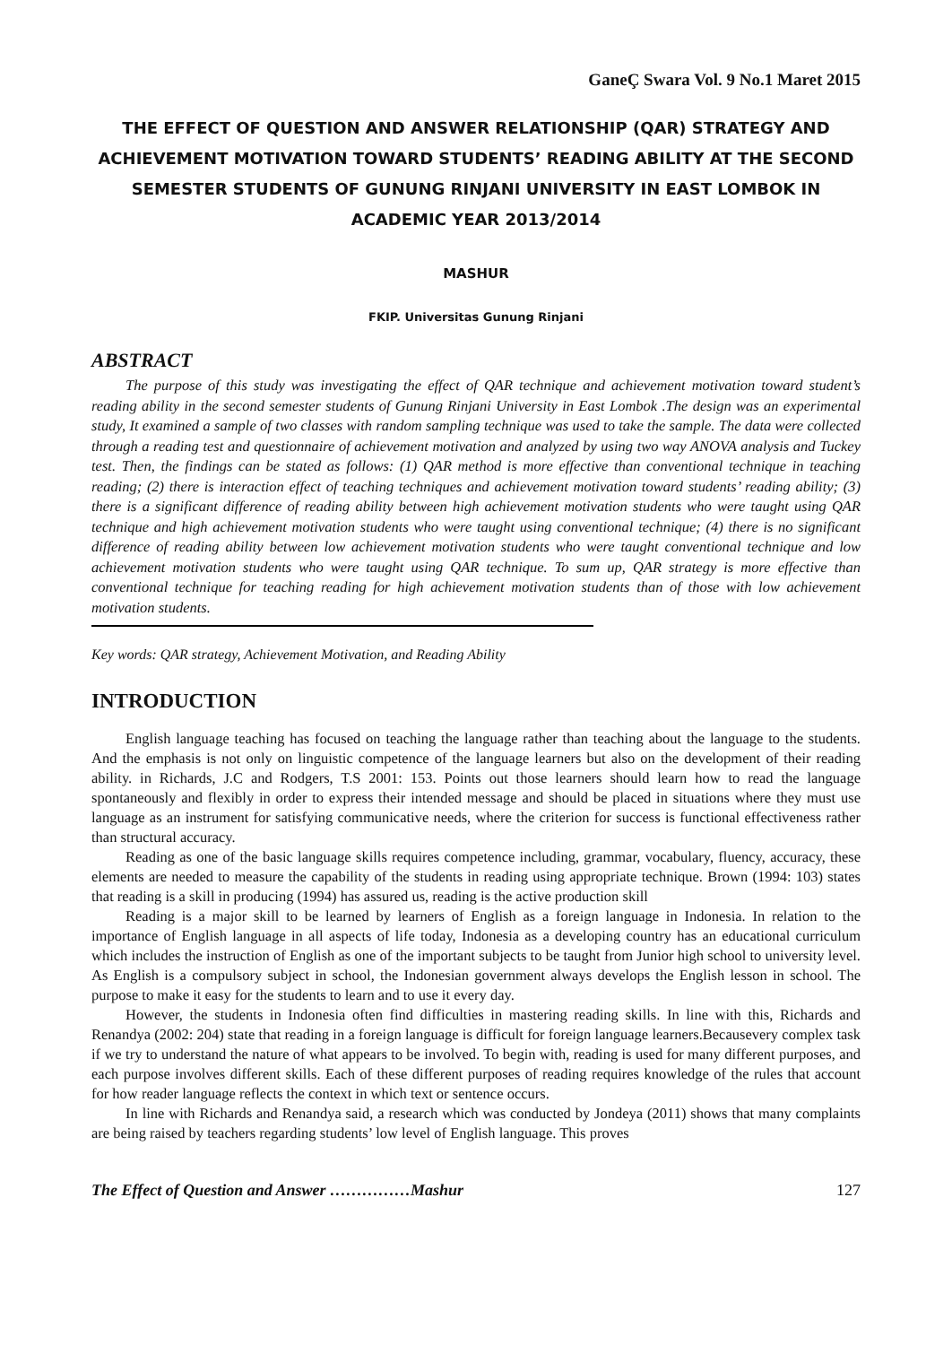GaneÇ Swara Vol. 9 No.1 Maret 2015
THE EFFECT OF QUESTION AND ANSWER RELATIONSHIP (QAR) STRATEGY AND ACHIEVEMENT MOTIVATION TOWARD STUDENTS’ READING ABILITY AT THE SECOND SEMESTER STUDENTS OF GUNUNG RINJANI UNIVERSITY IN EAST LOMBOK IN ACADEMIC YEAR 2013/2014
MASHUR
FKIP. Universitas Gunung Rinjani
ABSTRACT
The purpose of this study was investigating the effect of QAR technique and achievement motivation toward student’s reading ability in the second semester students of Gunung Rinjani University in East Lombok .The design was an experimental study, It examined a sample of two classes with random sampling technique was used to take the sample. The data were collected through a reading test and questionnaire of achievement motivation and analyzed by using two way ANOVA analysis and Tuckey test. Then, the findings can be stated as follows: (1) QAR method is more effective than conventional technique in teaching reading; (2) there is interaction effect of teaching techniques and achievement motivation toward students’ reading ability; (3) there is a significant difference of reading ability between high achievement motivation students who were taught using QAR technique and high achievement motivation students who were taught using conventional technique; (4) there is no significant difference of reading ability between low achievement motivation students who were taught conventional technique and low achievement motivation students who were taught using QAR technique. To sum up, QAR strategy is more effective than conventional technique for teaching reading for high achievement motivation students than of those with low achievement motivation students.
Key words: QAR strategy, Achievement Motivation, and Reading Ability
INTRODUCTION
English language teaching has focused on teaching the language rather than teaching about the language to the students. And the emphasis is not only on linguistic competence of the language learners but also on the development of their reading ability. in Richards, J.C and Rodgers, T.S 2001: 153. Points out those learners should learn how to read the language spontaneously and flexibly in order to express their intended message and should be placed in situations where they must use language as an instrument for satisfying communicative needs, where the criterion for success is functional effectiveness rather than structural accuracy.
Reading as one of the basic language skills requires competence including, grammar, vocabulary, fluency, accuracy, these elements are needed to measure the capability of the students in reading using appropriate technique. Brown (1994: 103) states that reading is a skill in producing (1994) has assured us, reading is the active production skill
Reading is a major skill to be learned by learners of English as a foreign language in Indonesia. In relation to the importance of English language in all aspects of life today, Indonesia as a developing country has an educational curriculum which includes the instruction of English as one of the important subjects to be taught from Junior high school to university level. As English is a compulsory subject in school, the Indonesian government always develops the English lesson in school. The purpose to make it easy for the students to learn and to use it every day.
However, the students in Indonesia often find difficulties in mastering reading skills. In line with this, Richards and Renandya (2002: 204) state that reading in a foreign language is difficult for foreign language learners.Becausevery complex task if we try to understand the nature of what appears to be involved. To begin with, reading is used for many different purposes, and each purpose involves different skills. Each of these different purposes of reading requires knowledge of the rules that account for how reader language reflects the context in which text or sentence occurs.
In line with Richards and Renandya said, a research which was conducted by Jondeya (2011) shows that many complaints are being raised by teachers regarding students’ low level of English language. This proves
The Effect of Question and Answer ……………Mashur 127